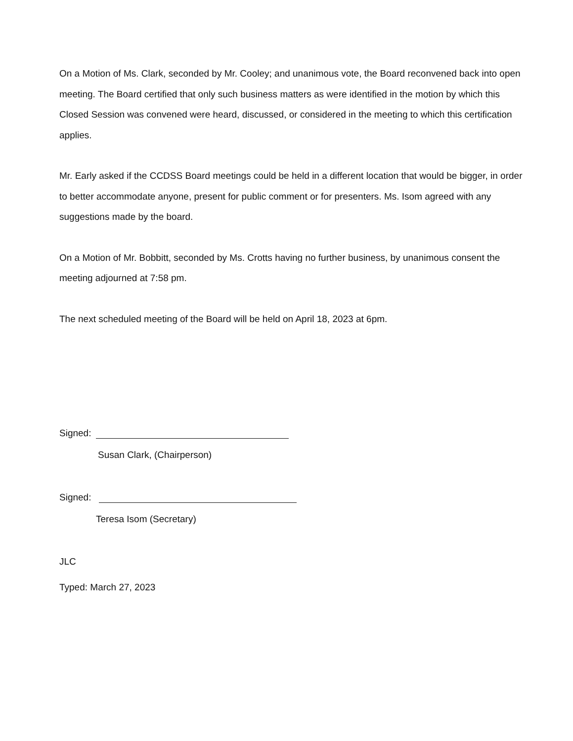On a Motion of Ms. Clark, seconded by Mr. Cooley; and unanimous vote, the Board reconvened back into open meeting. The Board certified that only such business matters as were identified in the motion by which this Closed Session was convened were heard, discussed, or considered in the meeting to which this certification applies.
Mr. Early asked if the CCDSS Board meetings could be held in a different location that would be bigger, in order to better accommodate anyone, present for public comment or for presenters. Ms. Isom agreed with any suggestions made by the board.
On a Motion of Mr. Bobbitt, seconded by Ms. Crotts having no further business, by unanimous consent the meeting adjourned at 7:58 pm.
The next scheduled meeting of the Board will be held on April 18, 2023 at 6pm.
Signed:
Susan Clark, (Chairperson)
Signed:
Teresa Isom (Secretary)
JLC
Typed: March 27, 2023